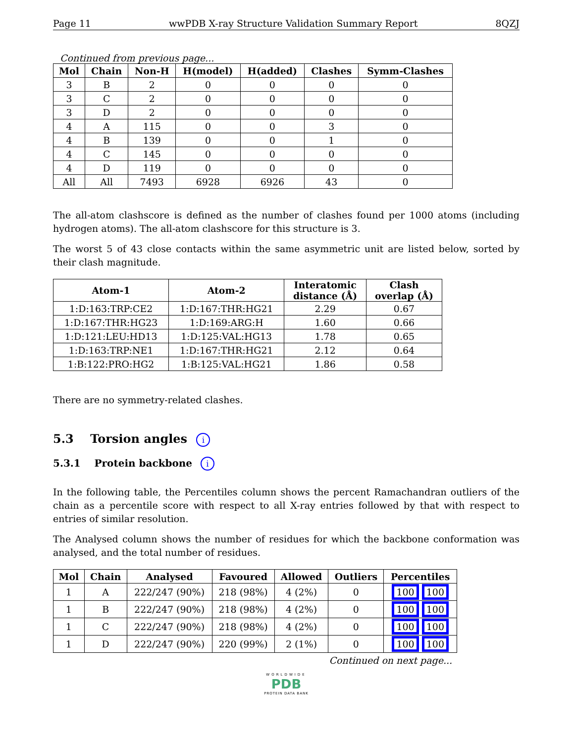Page 11 wwPDB X-ray Structure Validation Summary Report 8QZJ
Continued from previous page...
| Mol | Chain | Non-H | H(model) | H(added) | Clashes | Symm-Clashes |
| --- | --- | --- | --- | --- | --- | --- |
| 3 | B | 2 | 0 | 0 | 0 | 0 |
| 3 | C | 2 | 0 | 0 | 0 | 0 |
| 3 | D | 2 | 0 | 0 | 0 | 0 |
| 4 | A | 115 | 0 | 0 | 3 | 0 |
| 4 | B | 139 | 0 | 0 | 1 | 0 |
| 4 | C | 145 | 0 | 0 | 0 | 0 |
| 4 | D | 119 | 0 | 0 | 0 | 0 |
| All | All | 7493 | 6928 | 6926 | 43 | 0 |
The all-atom clashscore is defined as the number of clashes found per 1000 atoms (including hydrogen atoms). The all-atom clashscore for this structure is 3.
The worst 5 of 43 close contacts within the same asymmetric unit are listed below, sorted by their clash magnitude.
| Atom-1 | Atom-2 | Interatomic distance (Å) | Clash overlap (Å) |
| --- | --- | --- | --- |
| 1:D:163:TRP:CE2 | 1:D:167:THR:HG21 | 2.29 | 0.67 |
| 1:D:167:THR:HG23 | 1:D:169:ARG:H | 1.60 | 0.66 |
| 1:D:121:LEU:HD13 | 1:D:125:VAL:HG13 | 1.78 | 0.65 |
| 1:D:163:TRP:NE1 | 1:D:167:THR:HG21 | 2.12 | 0.64 |
| 1:B:122:PRO:HG2 | 1:B:125:VAL:HG21 | 1.86 | 0.58 |
There are no symmetry-related clashes.
5.3 Torsion angles i
5.3.1 Protein backbone i
In the following table, the Percentiles column shows the percent Ramachandran outliers of the chain as a percentile score with respect to all X-ray entries followed by that with respect to entries of similar resolution.
The Analysed column shows the number of residues for which the backbone conformation was analysed, and the total number of residues.
| Mol | Chain | Analysed | Favoured | Allowed | Outliers | Percentiles |
| --- | --- | --- | --- | --- | --- | --- |
| 1 | A | 222/247 (90%) | 218 (98%) | 4 (2%) | 0 | 100 100 |
| 1 | B | 222/247 (90%) | 218 (98%) | 4 (2%) | 0 | 100 100 |
| 1 | C | 222/247 (90%) | 218 (98%) | 4 (2%) | 0 | 100 100 |
| 1 | D | 222/247 (90%) | 220 (99%) | 2 (1%) | 0 | 100 100 |
Continued on next page...
WORLDWIDE
PDB
PROTEIN DATA BANK